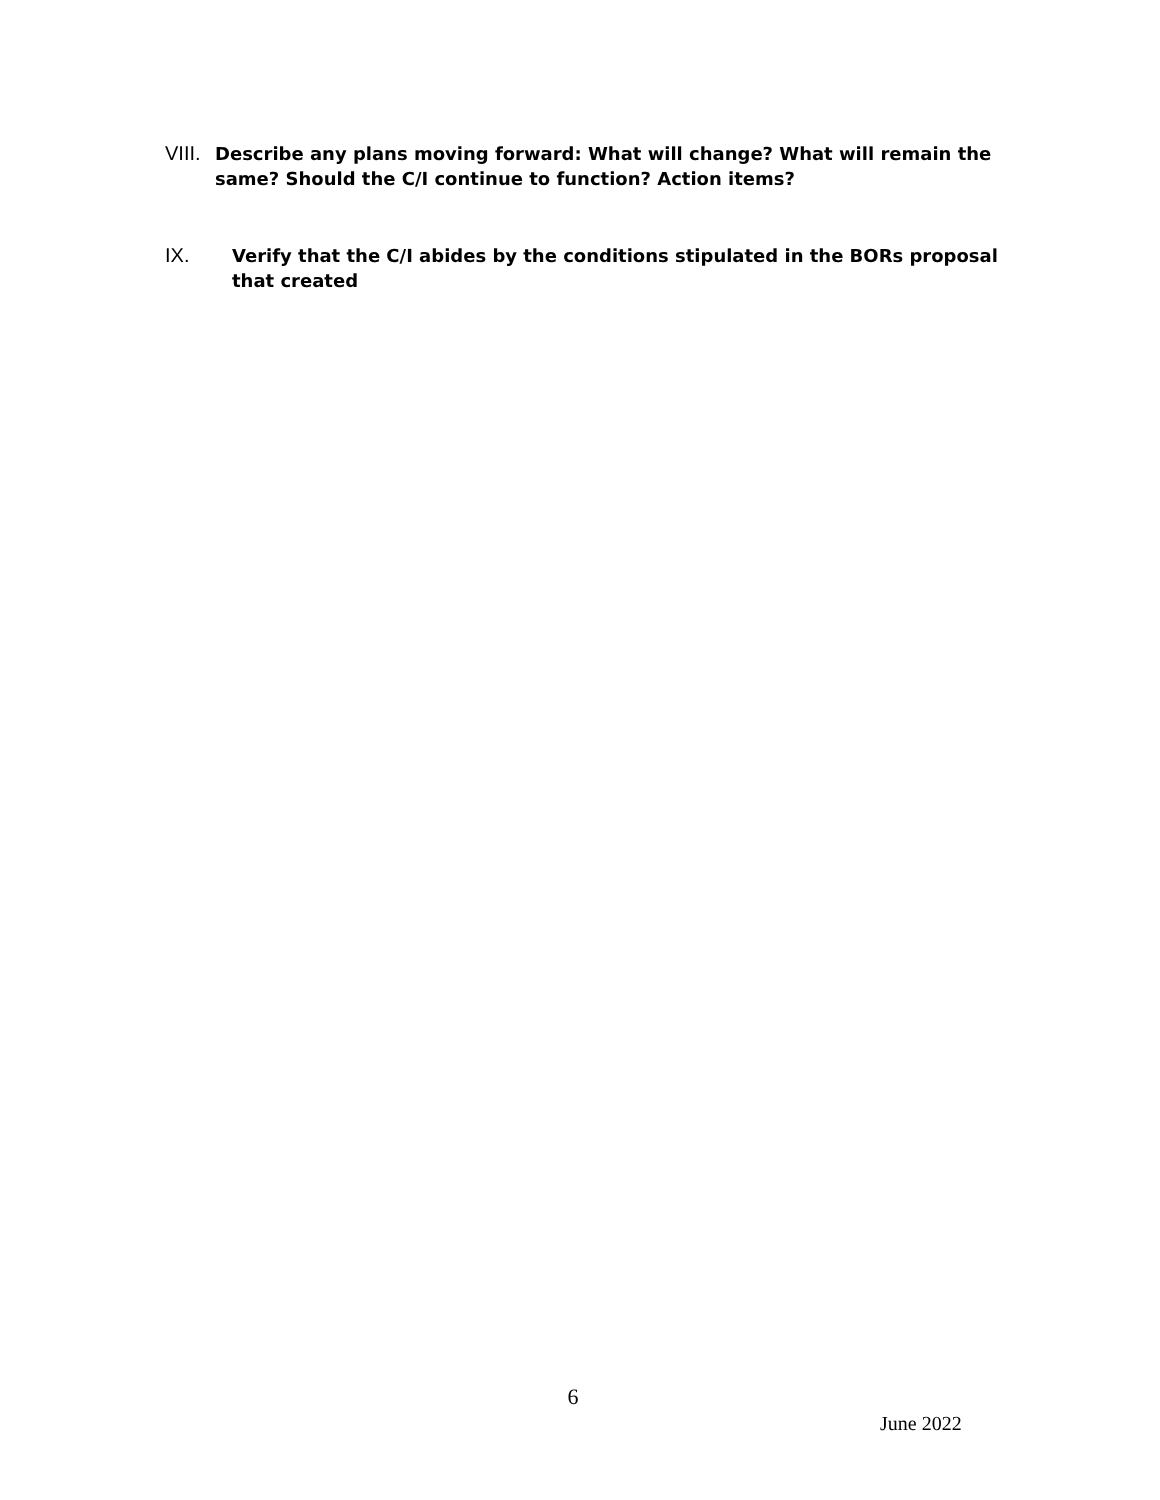VIII. Describe any plans moving forward: What will change? What will remain the same? Should the C/I continue to function? Action items?
IX. Verify that the C/I abides by the conditions stipulated in the BORs proposal that created
6
June 2022